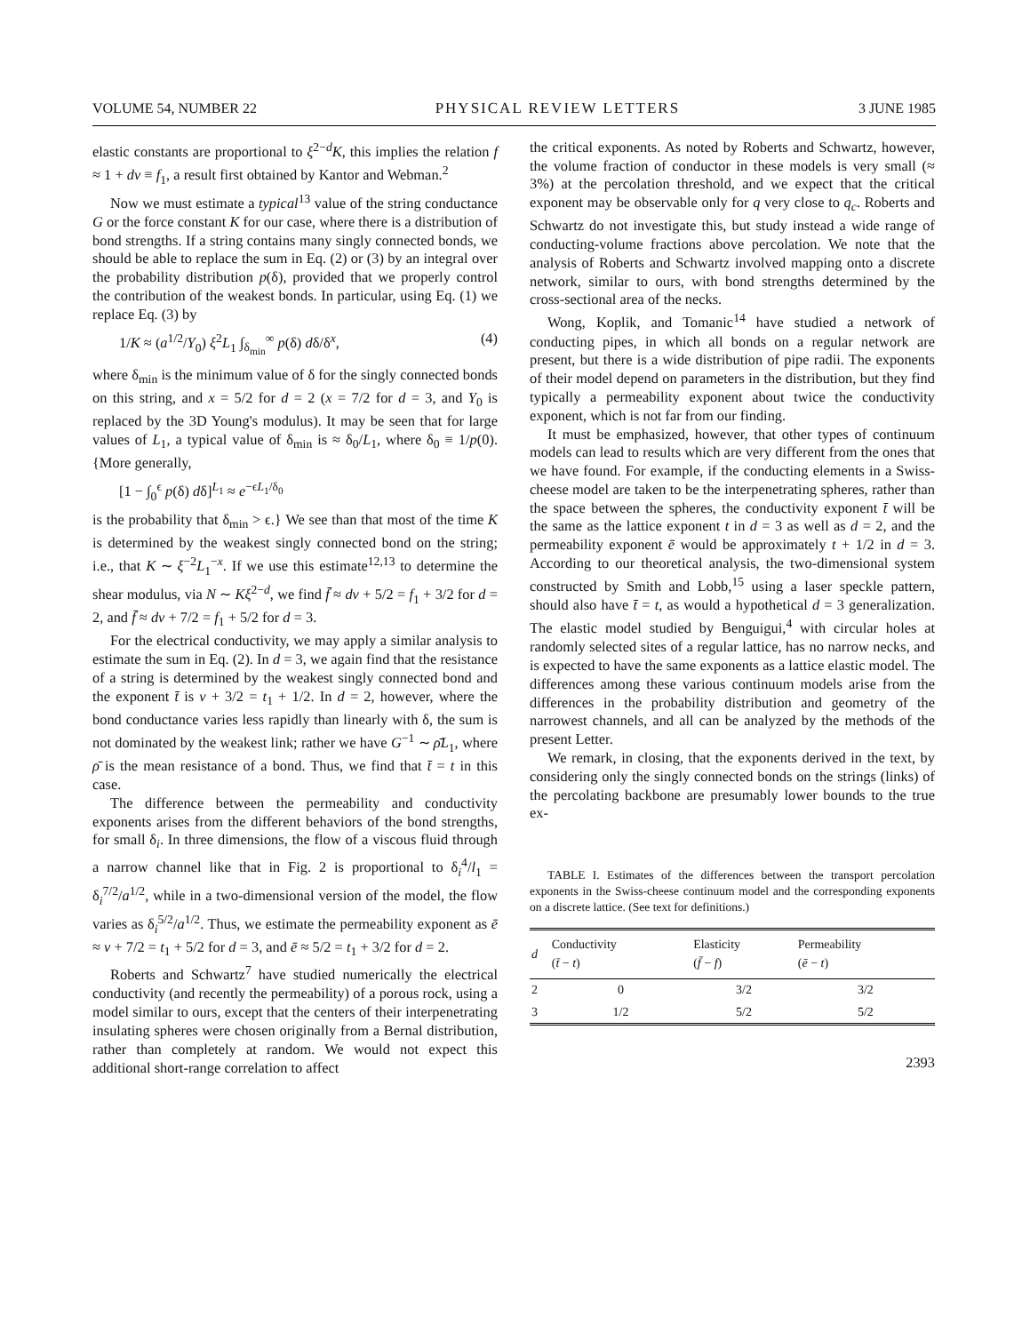VOLUME 54, NUMBER 22 PHYSICAL REVIEW LETTERS 3 JUNE 1985
elastic constants are proportional to ξ<sup>2−d</sup>K, this implies the relation f ≈ 1 + dν ≡ f<sub>1</sub>, a result first obtained by Kantor and Webman.<sup>2</sup>
Now we must estimate a typical<sup>13</sup> value of the string conductance G or the force constant K for our case, where there is a distribution of bond strengths. If a string contains many singly connected bonds, we should be able to replace the sum in Eq. (2) or (3) by an integral over the probability distribution p(δ), provided that we properly control the contribution of the weakest bonds. In particular, using Eq. (1) we replace Eq. (3) by
1/K ≈ (a<sup>1/2</sup>/Y<sub>0</sub>) ξ<sup>2</sup>L<sub>1</sub> ∫<sub>δ<sub>min</sub></sub><sup>∞</sup> p(δ) dδ/δ<sup>x</sup>, (4)
where δ<sub>min</sub> is the minimum value of δ for the singly connected bonds on this string, and x = 5/2 for d = 2 (x = 7/2 for d = 3, and Y<sub>0</sub> is replaced by the 3D Young's modulus). It may be seen that for large values of L<sub>1</sub>, a typical value of δ<sub>min</sub> is ≈ δ<sub>0</sub>/L<sub>1</sub>, where δ<sub>0</sub> ≡ 1/p(0). {More generally,
[1 − ∫<sub>0</sub><sup>ϵ</sup> p(δ) dδ]<sup>L<sub>1</sub></sup> ≈ e<sup>−ϵL<sub>1</sub>/δ<sub>0</sub></sup>
is the probability that δ<sub>min</sub> > ϵ.} We see than that most of the time K is determined by the weakest singly connected bond on the string; i.e., that K ∼ ξ<sup>−2</sup>L<sub>1</sub><sup>−x</sup>. If we use this estimate<sup>12,13</sup> to determine the shear modulus, via N ∼ Kξ<sup>2−d</sup>, we find f̄ ≈ dν + 5/2 = f<sub>1</sub> + 3/2 for d = 2, and f̄ ≈ dν + 7/2 = f<sub>1</sub> + 5/2 for d = 3.
For the electrical conductivity, we may apply a similar analysis to estimate the sum in Eq. (2). In d = 3, we again find that the resistance of a string is determined by the weakest singly connected bond and the exponent t̄ is ν + 3/2 = t<sub>1</sub> + 1/2. In d = 2, however, where the bond conductance varies less rapidly than linearly with δ, the sum is not dominated by the weakest link; rather we have G<sup>−1</sup> ∼ ρ̄L<sub>1</sub>, where ρ̄ is the mean resistance of a bond. Thus, we find that t̄ = t in this case.
The difference between the permeability and conductivity exponents arises from the different behaviors of the bond strengths, for small δ<sub>i</sub>. In three dimensions, the flow of a viscous fluid through a narrow channel like that in Fig. 2 is proportional to δ<sub>i</sub><sup>4</sup>/l<sub>1</sub> = δ<sub>i</sub><sup>7/2</sup>/a<sup>1/2</sup>, while in a two-dimensional version of the model, the flow varies as δ<sub>i</sub><sup>5/2</sup>/a<sup>1/2</sup>. Thus, we estimate the permeability exponent as ē ≈ ν + 7/2 = t<sub>1</sub> + 5/2 for d = 3, and ē ≈ 5/2 = t<sub>1</sub> + 3/2 for d = 2.
Roberts and Schwartz<sup>7</sup> have studied numerically the electrical conductivity (and recently the permeability) of a porous rock, using a model similar to ours, except that the centers of their interpenetrating insulating spheres were chosen originally from a Bernal distribution, rather than completely at random. We would not expect this additional short-range correlation to affect
the critical exponents. As noted by Roberts and Schwartz, however, the volume fraction of conductor in these models is very small (≈ 3%) at the percolation threshold, and we expect that the critical exponent may be observable only for q very close to q<sub>c</sub>. Roberts and Schwartz do not investigate this, but study instead a wide range of conducting-volume fractions above percolation. We note that the analysis of Roberts and Schwartz involved mapping onto a discrete network, similar to ours, with bond strengths determined by the cross-sectional area of the necks.
Wong, Koplik, and Tomanic<sup>14</sup> have studied a network of conducting pipes, in which all bonds on a regular network are present, but there is a wide distribution of pipe radii. The exponents of their model depend on parameters in the distribution, but they find typically a permeability exponent about twice the conductivity exponent, which is not far from our finding.
It must be emphasized, however, that other types of continuum models can lead to results which are very different from the ones that we have found. For example, if the conducting elements in a Swiss-cheese model are taken to be the interpenetrating spheres, rather than the space between the spheres, the conductivity exponent t̄ will be the same as the lattice exponent t in d = 3 as well as d = 2, and the permeability exponent ē would be approximately t + 1/2 in d = 3. According to our theoretical analysis, the two-dimensional system constructed by Smith and Lobb,<sup>15</sup> using a laser speckle pattern, should also have t̄ = t, as would a hypothetical d = 3 generalization. The elastic model studied by Benguigui,<sup>4</sup> with circular holes at randomly selected sites of a regular lattice, has no narrow necks, and is expected to have the same exponents as a lattice elastic model. The differences among these various continuum models arise from the differences in the probability distribution and geometry of the narrowest channels, and all can be analyzed by the methods of the present Letter.
We remark, in closing, that the exponents derived in the text, by considering only the singly connected bonds on the strings (links) of the percolating backbone are presumably lower bounds to the true ex-
TABLE I. Estimates of the differences between the transport percolation exponents in the Swiss-cheese continuum model and the corresponding exponents on a discrete lattice. (See text for definitions.)
| d | Conductivity ( t̄ − t ) | Elasticity ( f̄ − f ) | Permeability ( ē − t ) |
| --- | --- | --- | --- |
| 2 | 0 | 3/2 | 3/2 |
| 3 | 1/2 | 5/2 | 5/2 |
2393